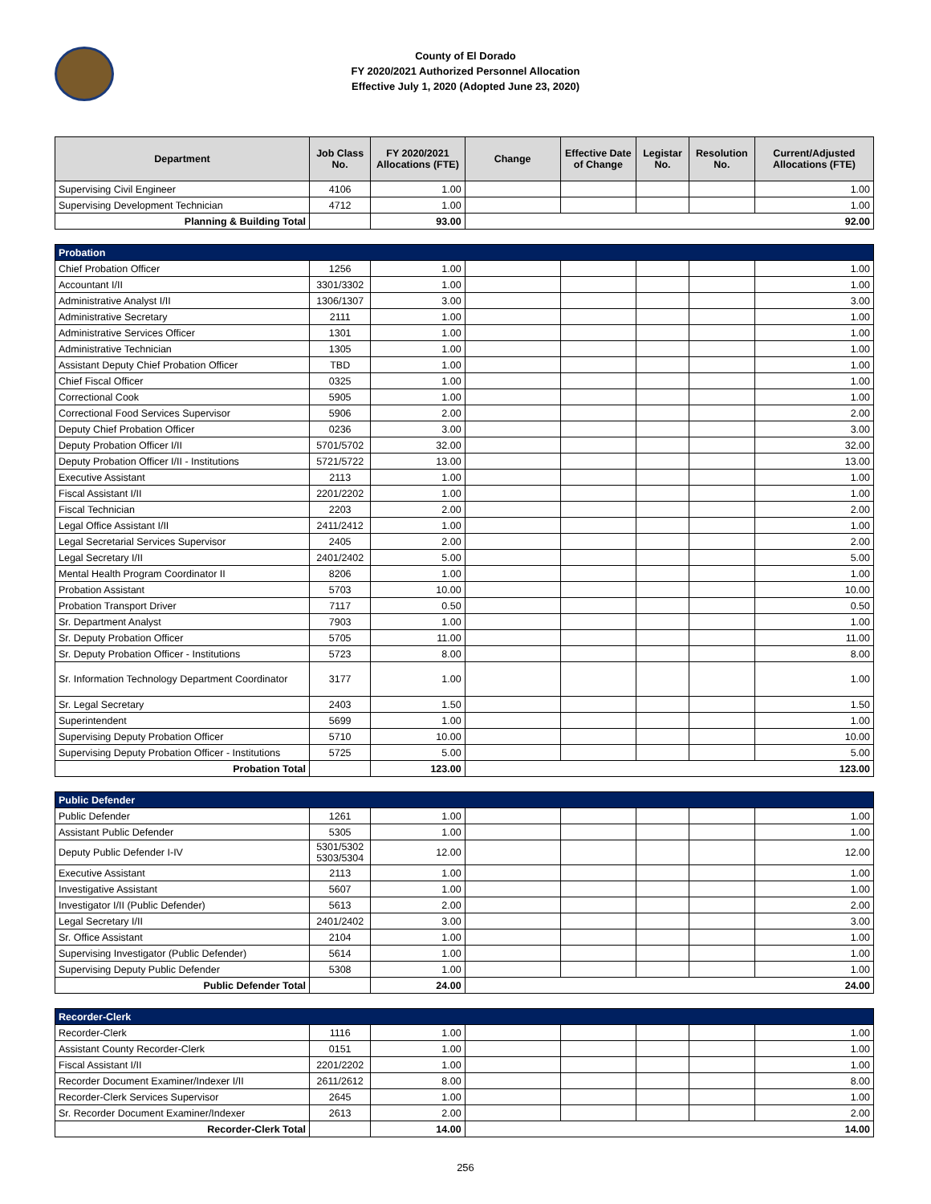County of El Dorado
FY 2020/2021 Authorized Personnel Allocation
Effective July 1, 2020 (Adopted June 23, 2020)
| Department | Job Class No. | FY 2020/2021 Allocations (FTE) | Change | Effective Date of Change | Legistar No. | Resolution No. | Current/Adjusted Allocations (FTE) |
| --- | --- | --- | --- | --- | --- | --- | --- |
| Supervising Civil Engineer | 4106 | 1.00 | | | | | 1.00 |
| Supervising Development Technician | 4712 | 1.00 | | | | | 1.00 |
| Planning & Building Total | | 93.00 | 92.00 | | | | |
| Probation | | | | | | | |
| Chief Probation Officer | 1256 | 1.00 | | | | | 1.00 |
| Accountant I/II | 3301/3302 | 1.00 | | | | | 1.00 |
| Administrative Analyst I/II | 1306/1307 | 3.00 | | | | | 3.00 |
| Administrative Secretary | 2111 | 1.00 | | | | | 1.00 |
| Administrative Services Officer | 1301 | 1.00 | | | | | 1.00 |
| Administrative Technician | 1305 | 1.00 | | | | | 1.00 |
| Assistant Deputy Chief Probation Officer | TBD | 1.00 | | | | | 1.00 |
| Chief Fiscal Officer | 0325 | 1.00 | | | | | 1.00 |
| Correctional Cook | 5905 | 1.00 | | | | | 1.00 |
| Correctional Food Services Supervisor | 5906 | 2.00 | | | | | 2.00 |
| Deputy Chief Probation Officer | 0236 | 3.00 | | | | | 3.00 |
| Deputy Probation Officer I/II | 5701/5702 | 32.00 | | | | | 32.00 |
| Deputy Probation Officer I/II - Institutions | 5721/5722 | 13.00 | | | | | 13.00 |
| Executive Assistant | 2113 | 1.00 | | | | | 1.00 |
| Fiscal Assistant I/II | 2201/2202 | 1.00 | | | | | 1.00 |
| Fiscal Technician | 2203 | 2.00 | | | | | 2.00 |
| Legal Office Assistant I/II | 2411/2412 | 1.00 | | | | | 1.00 |
| Legal Secretarial Services Supervisor | 2405 | 2.00 | | | | | 2.00 |
| Legal Secretary I/II | 2401/2402 | 5.00 | | | | | 5.00 |
| Mental Health Program Coordinator II | 8206 | 1.00 | | | | | 1.00 |
| Probation Assistant | 5703 | 10.00 | | | | | 10.00 |
| Probation Transport Driver | 7117 | 0.50 | | | | | 0.50 |
| Sr. Department Analyst | 7903 | 1.00 | | | | | 1.00 |
| Sr. Deputy Probation Officer | 5705 | 11.00 | | | | | 11.00 |
| Sr. Deputy Probation Officer - Institutions | 5723 | 8.00 | | | | | 8.00 |
| Sr. Information Technology Department Coordinator | 3177 | 1.00 | | | | | 1.00 |
| Sr. Legal Secretary | 2403 | 1.50 | | | | | 1.50 |
| Superintendent | 5699 | 1.00 | | | | | 1.00 |
| Supervising Deputy Probation Officer | 5710 | 10.00 | | | | | 10.00 |
| Supervising Deputy Probation Officer - Institutions | 5725 | 5.00 | | | | | 5.00 |
| Probation Total | | 123.00 | 123.00 | | | | |
| Public Defender | | | | | | | |
| Public Defender | 1261 | 1.00 | | | | | 1.00 |
| Assistant Public Defender | 5305 | 1.00 | | | | | 1.00 |
| Deputy Public Defender I-IV | 5301/5302 5303/5304 | 12.00 | | | | | 12.00 |
| Executive Assistant | 2113 | 1.00 | | | | | 1.00 |
| Investigative Assistant | 5607 | 1.00 | | | | | 1.00 |
| Investigator I/II (Public Defender) | 5613 | 2.00 | | | | | 2.00 |
| Legal Secretary I/II | 2401/2402 | 3.00 | | | | | 3.00 |
| Sr. Office Assistant | 2104 | 1.00 | | | | | 1.00 |
| Supervising Investigator (Public Defender) | 5614 | 1.00 | | | | | 1.00 |
| Supervising Deputy Public Defender | 5308 | 1.00 | | | | | 1.00 |
| Public Defender Total | | 24.00 | 24.00 | | | | |
| Recorder-Clerk | | | | | | | |
| Recorder-Clerk | 1116 | 1.00 | | | | | 1.00 |
| Assistant County Recorder-Clerk | 0151 | 1.00 | | | | | 1.00 |
| Fiscal Assistant I/II | 2201/2202 | 1.00 | | | | | 1.00 |
| Recorder Document Examiner/Indexer I/II | 2611/2612 | 8.00 | | | | | 8.00 |
| Recorder-Clerk Services Supervisor | 2645 | 1.00 | | | | | 1.00 |
| Sr. Recorder Document Examiner/Indexer | 2613 | 2.00 | | | | | 2.00 |
| Recorder-Clerk Total | | 14.00 | 14.00 | | | | |
256